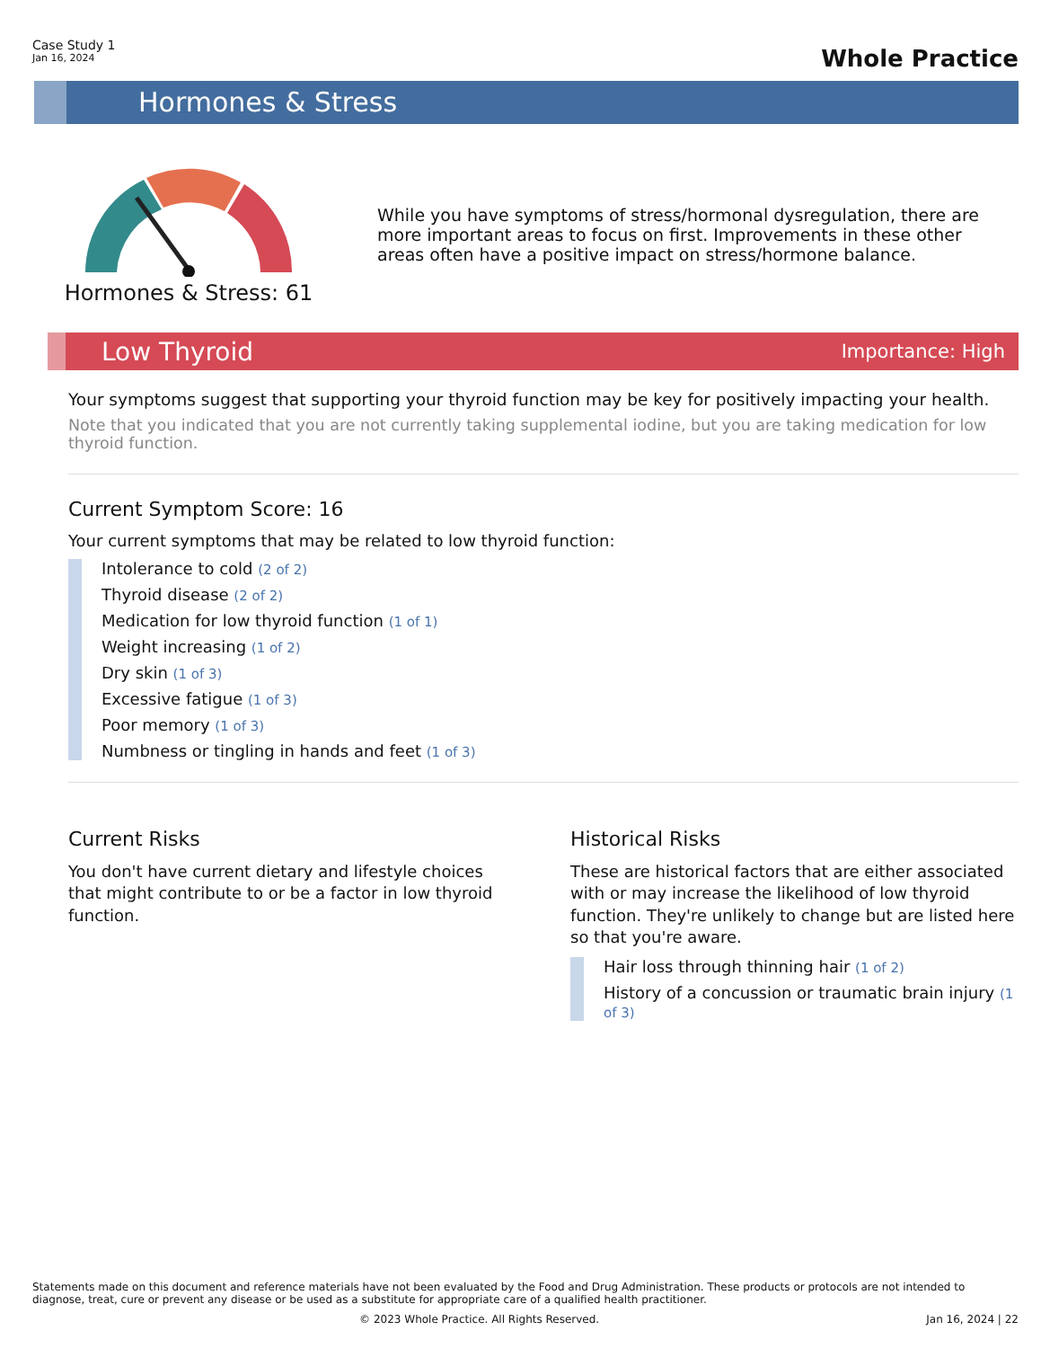Case Study 1
Jan 16, 2024
Whole Practice
Hormones & Stress
Hormones & Stress: 61
While you have symptoms of stress/hormonal dysregulation, there are more important areas to focus on first. Improvements in these other areas often have a positive impact on stress/hormone balance.
Low Thyroid Importance: High
Your symptoms suggest that supporting your thyroid function may be key for positively impacting your health.
Note that you indicated that you are not currently taking supplemental iodine, but you are taking medication for low thyroid function.
Current Symptom Score: 16
Your current symptoms that may be related to low thyroid function:
Intolerance to cold (2 of 2)
Thyroid disease (2 of 2)
Medication for low thyroid function (1 of 1)
Weight increasing (1 of 2)
Dry skin (1 of 3)
Excessive fatigue (1 of 3)
Poor memory (1 of 3)
Numbness or tingling in hands and feet (1 of 3)
Current Risks
You don't have current dietary and lifestyle choices that might contribute to or be a factor in low thyroid function.
Historical Risks
These are historical factors that are either associated with or may increase the likelihood of low thyroid function. They're unlikely to change but are listed here so that you're aware.
Hair loss through thinning hair (1 of 2)
History of a concussion or traumatic brain injury (1 of 3)
Statements made on this document and reference materials have not been evaluated by the Food and Drug Administration. These products or protocols are not intended to diagnose, treat, cure or prevent any disease or be used as a substitute for appropriate care of a qualified health practitioner.
© 2023 Whole Practice. All Rights Reserved. Jan 16, 2024 | 22